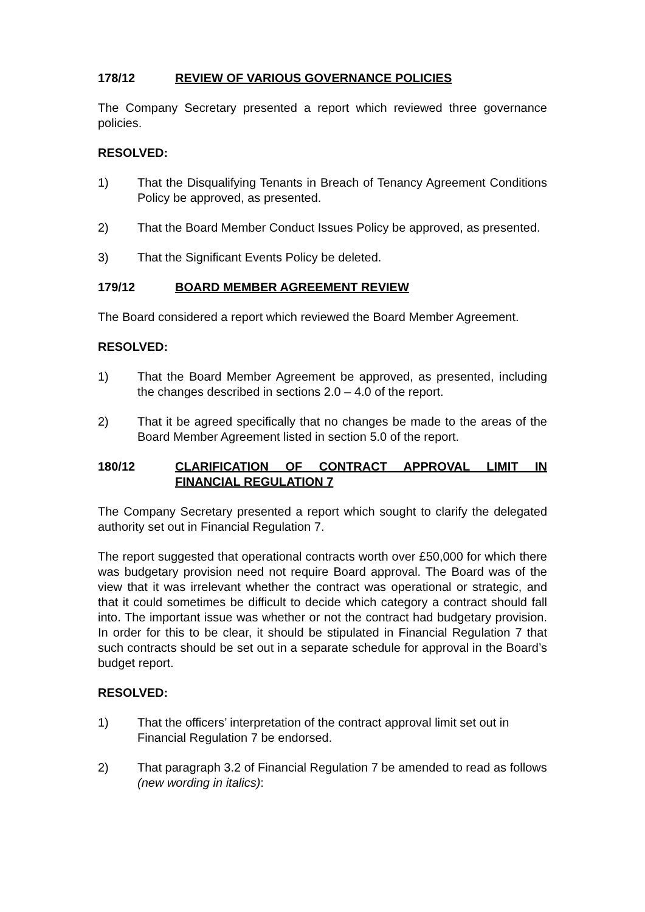178/12 REVIEW OF VARIOUS GOVERNANCE POLICIES
The Company Secretary presented a report which reviewed three governance policies.
RESOLVED:
1) That the Disqualifying Tenants in Breach of Tenancy Agreement Conditions Policy be approved, as presented.
2) That the Board Member Conduct Issues Policy be approved, as presented.
3) That the Significant Events Policy be deleted.
179/12 BOARD MEMBER AGREEMENT REVIEW
The Board considered a report which reviewed the Board Member Agreement.
RESOLVED:
1) That the Board Member Agreement be approved, as presented, including the changes described in sections 2.0 – 4.0 of the report.
2) That it be agreed specifically that no changes be made to the areas of the Board Member Agreement listed in section 5.0 of the report.
180/12 CLARIFICATION OF CONTRACT APPROVAL LIMIT IN FINANCIAL REGULATION 7
The Company Secretary presented a report which sought to clarify the delegated authority set out in Financial Regulation 7.
The report suggested that operational contracts worth over £50,000 for which there was budgetary provision need not require Board approval. The Board was of the view that it was irrelevant whether the contract was operational or strategic, and that it could sometimes be difficult to decide which category a contract should fall into. The important issue was whether or not the contract had budgetary provision. In order for this to be clear, it should be stipulated in Financial Regulation 7 that such contracts should be set out in a separate schedule for approval in the Board’s budget report.
RESOLVED:
1) That the officers’ interpretation of the contract approval limit set out in Financial Regulation 7 be endorsed.
2) That paragraph 3.2 of Financial Regulation 7 be amended to read as follows (new wording in italics):